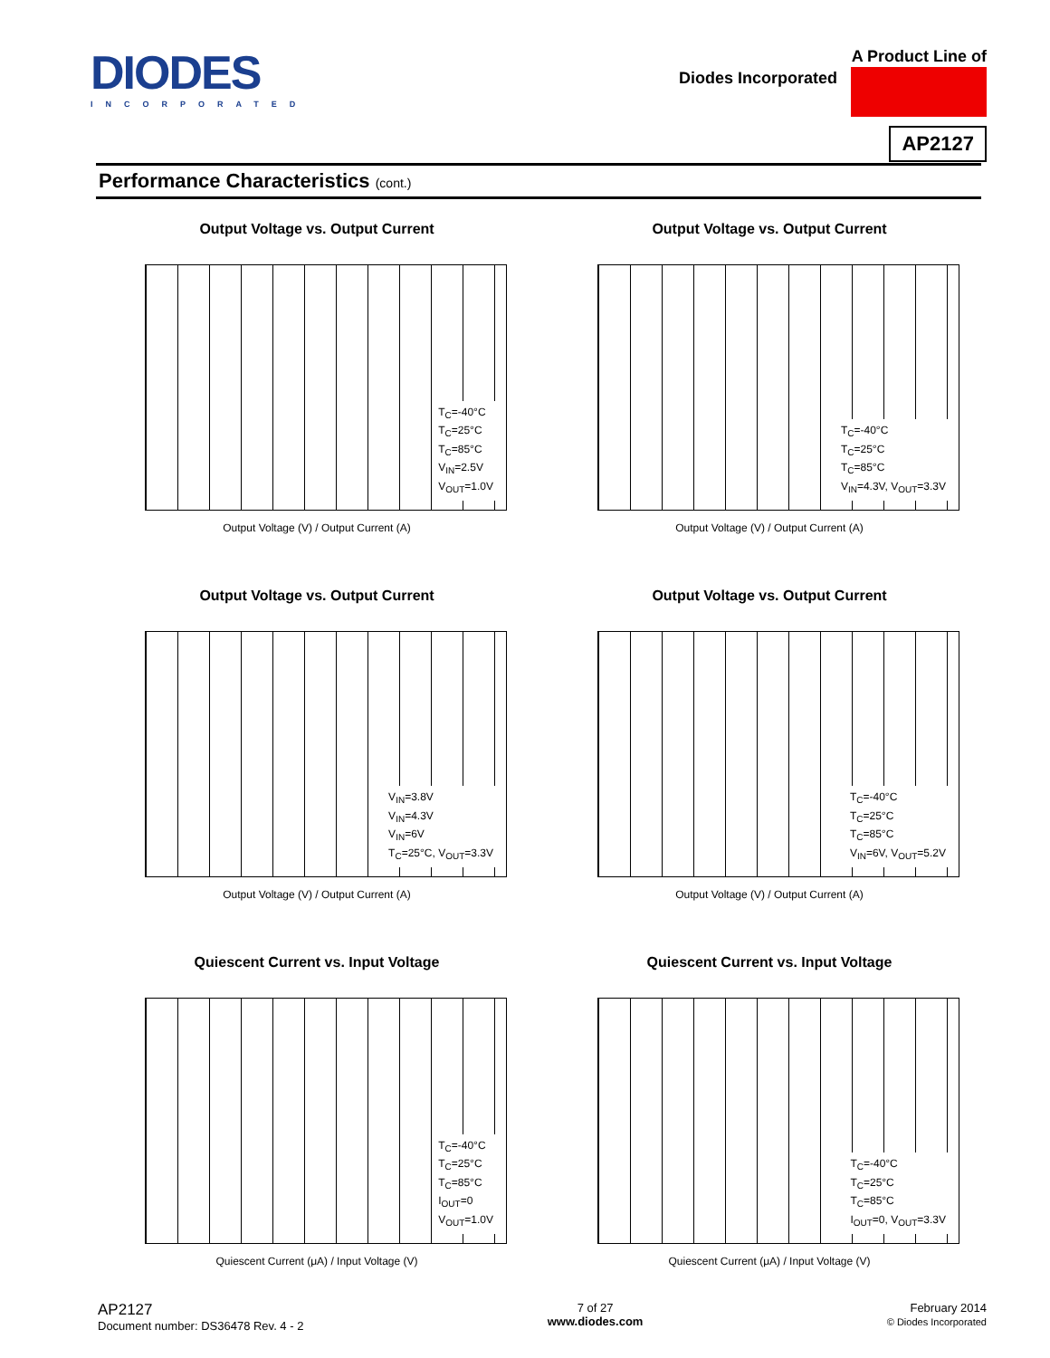DIODES
INCORPORATED
A Product Line of
Diodes Incorporated
AP2127
Performance Characteristics (cont.)
Output Voltage vs. Output Current
T<sub>C</sub>=-40°C
T<sub>C</sub>=25°C
T<sub>C</sub>=85°C
V<sub>IN</sub>=2.5V
V<sub>OUT</sub>=1.0V
Output Voltage (V) / Output Current (A)
Output Voltage vs. Output Current
T<sub>C</sub>=-40°C
T<sub>C</sub>=25°C
T<sub>C</sub>=85°C
V<sub>IN</sub>=4.3V, V<sub>OUT</sub>=3.3V
Output Voltage (V) / Output Current (A)
Output Voltage vs. Output Current
V<sub>IN</sub>=3.8V
V<sub>IN</sub>=4.3V
V<sub>IN</sub>=6V
T<sub>C</sub>=25°C, V<sub>OUT</sub>=3.3V
Output Voltage (V) / Output Current (A)
Output Voltage vs. Output Current
T<sub>C</sub>=-40°C
T<sub>C</sub>=25°C
T<sub>C</sub>=85°C
V<sub>IN</sub>=6V, V<sub>OUT</sub>=5.2V
Output Voltage (V) / Output Current (A)
Quiescent Current vs. Input Voltage
T<sub>C</sub>=-40°C
T<sub>C</sub>=25°C
T<sub>C</sub>=85°C
I<sub>OUT</sub>=0
V<sub>OUT</sub>=1.0V
Quiescent Current (μA) / Input Voltage (V)
Quiescent Current vs. Input Voltage
T<sub>C</sub>=-40°C
T<sub>C</sub>=25°C
T<sub>C</sub>=85°C
I<sub>OUT</sub>=0, V<sub>OUT</sub>=3.3V
Quiescent Current (μA) / Input Voltage (V)
AP2127
Document number: DS36478 Rev. 4 - 2
7 of 27
www.diodes.com
February 2014
© Diodes Incorporated